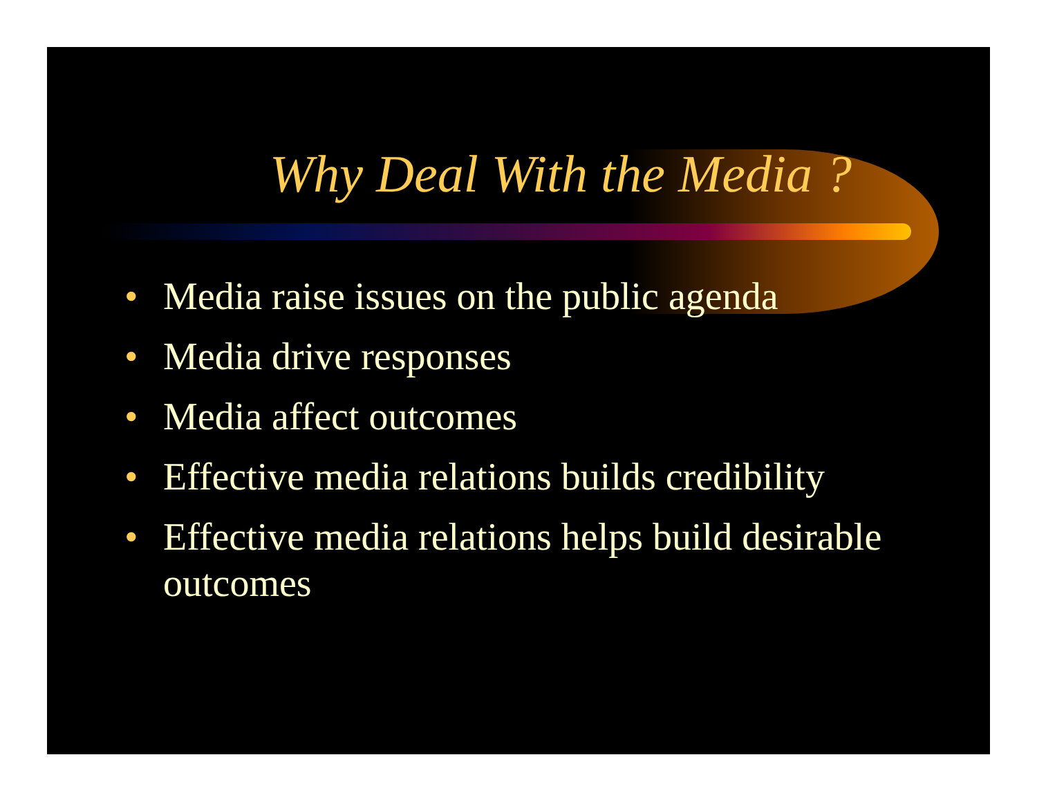Why Deal With the Media ?
• Media raise issues on the public agenda
• Media drive responses
• Media affect outcomes
• Effective media relations builds credibility
• Effective media relations helps build desirable outcomes